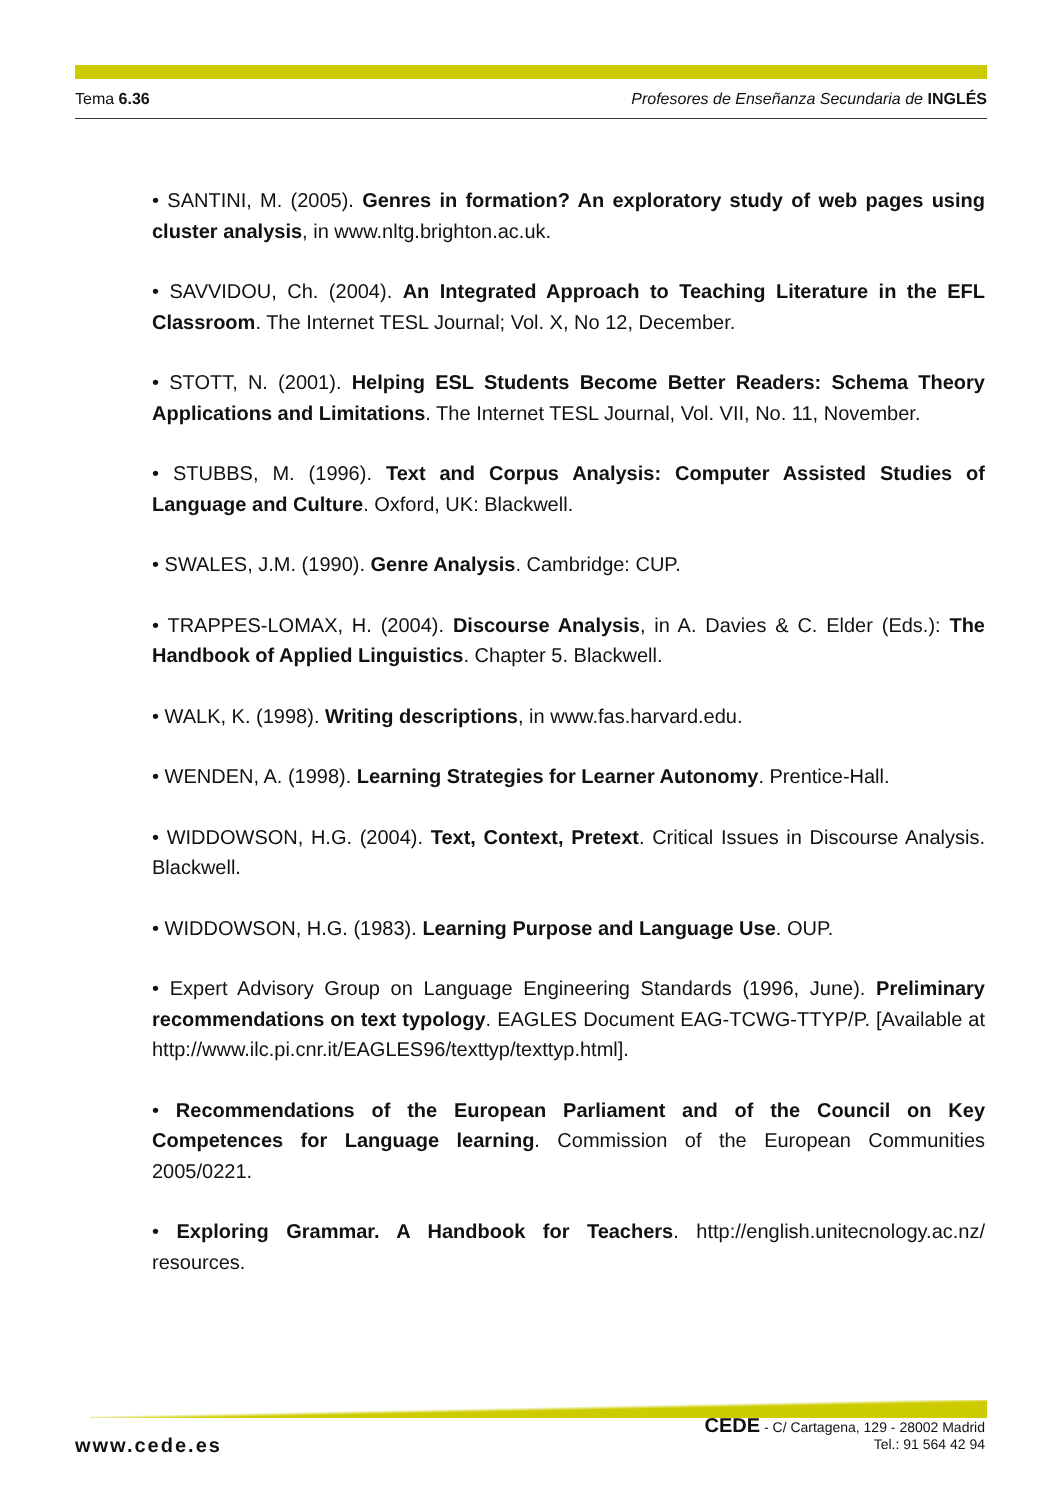Tema 6.36 Profesores de Enseñanza Secundaria de INGLÉS
• SANTINI, M. (2005). Genres in formation? An exploratory study of web pages using cluster analysis, in www.nltg.brighton.ac.uk.
• SAVVIDOU, Ch. (2004). An Integrated Approach to Teaching Literature in the EFL Classroom. The Internet TESL Journal; Vol. X, No 12, December.
• STOTT, N. (2001). Helping ESL Students Become Better Readers: Schema Theory Applications and Limitations. The Internet TESL Journal, Vol. VII, No. 11, November.
• STUBBS, M. (1996). Text and Corpus Analysis: Computer Assisted Studies of Language and Culture. Oxford, UK: Blackwell.
• SWALES, J.M. (1990). Genre Analysis. Cambridge: CUP.
• TRAPPES-LOMAX, H. (2004). Discourse Analysis, in A. Davies & C. Elder (Eds.): The Handbook of Applied Linguistics. Chapter 5. Blackwell.
• WALK, K. (1998). Writing descriptions, in www.fas.harvard.edu.
• WENDEN, A. (1998). Learning Strategies for Learner Autonomy. Prentice-Hall.
• WIDDOWSON, H.G. (2004). Text, Context, Pretext. Critical Issues in Discourse Analysis. Blackwell.
• WIDDOWSON, H.G. (1983). Learning Purpose and Language Use. OUP.
• Expert Advisory Group on Language Engineering Standards (1996, June). Preliminary recommendations on text typology. EAGLES Document EAG-TCWG-TTYP/P. [Available at http://www.ilc.pi.cnr.it/EAGLES96/texttyp/texttyp.html].
• Recommendations of the European Parliament and of the Council on Key Competences for Language learning. Commission of the European Communities 2005/0221.
• Exploring Grammar. A Handbook for Teachers. http://english.unitecnology.ac.nz/ resources.
www.cede.es
CEDE - C/ Cartagena, 129 - 28002 Madrid
Tel.: 91 564 42 94